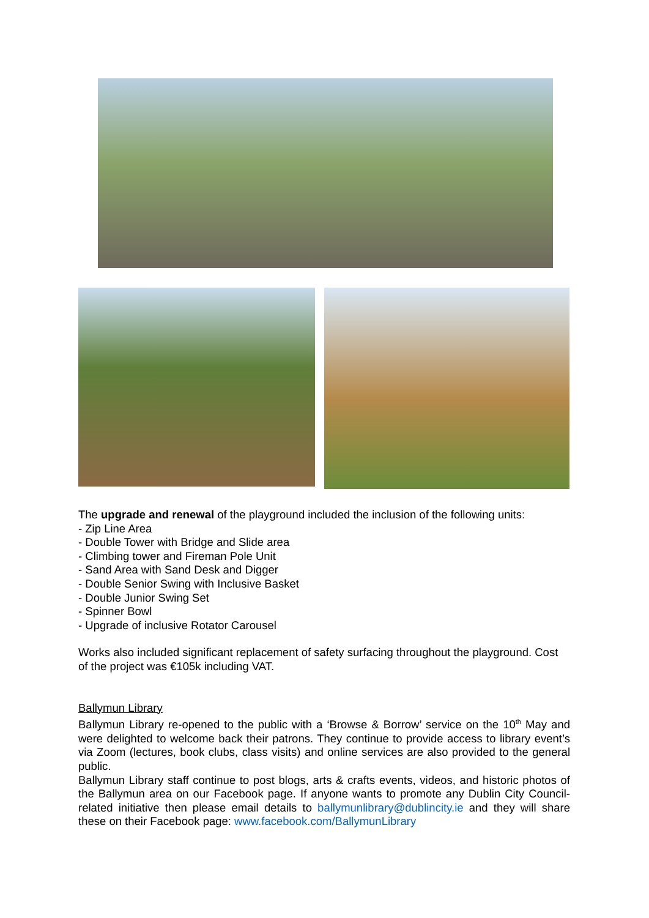The upgrade and renewal of the playground included the inclusion of the following units:
- Zip Line Area
- Double Tower with Bridge and Slide area
- Climbing tower and Fireman Pole Unit
- Sand Area with Sand Desk and Digger
- Double Senior Swing with Inclusive Basket
- Double Junior Swing Set
- Spinner Bowl
- Upgrade of inclusive Rotator Carousel
Works also included significant replacement of safety surfacing throughout the playground. Cost of the project was €105k including VAT.
Ballymun Library
Ballymun Library re-opened to the public with a ‘Browse & Borrow’ service on the 10<sup>th</sup> May and were delighted to welcome back their patrons. They continue to provide access to library event’s via Zoom (lectures, book clubs, class visits) and online services are also provided to the general public.
Ballymun Library staff continue to post blogs, arts & crafts events, videos, and historic photos of the Ballymun area on our Facebook page. If anyone wants to promote any Dublin City Council-related initiative then please email details to ballymunlibrary@dublincity.ie and they will share these on their Facebook page: www.facebook.com/BallymunLibrary